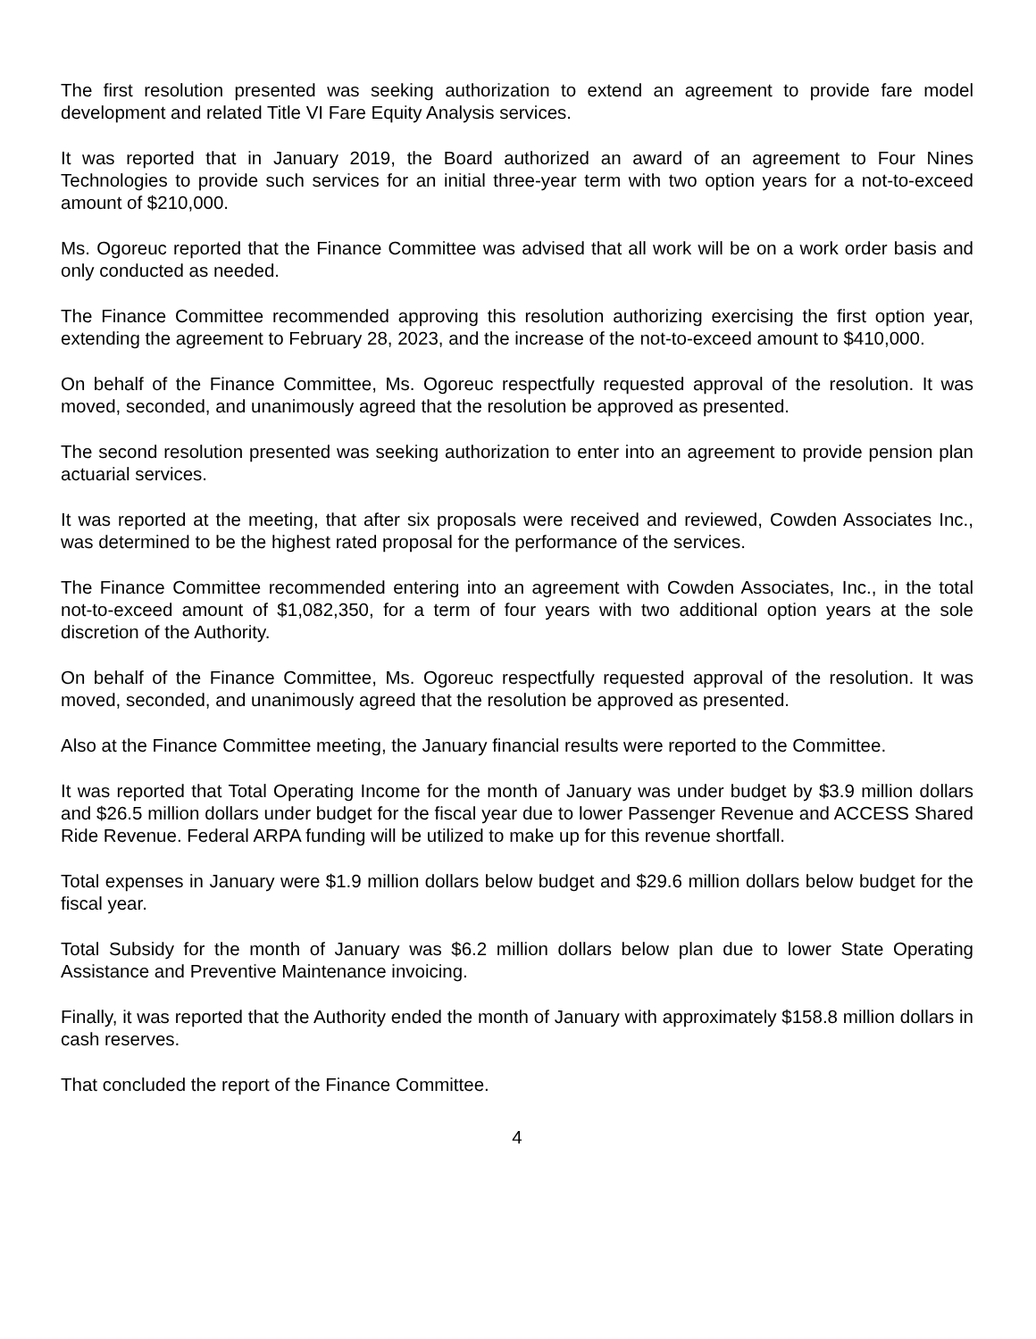The first resolution presented was seeking authorization to extend an agreement to provide fare model development and related Title VI Fare Equity Analysis services.
It was reported that in January 2019, the Board authorized an award of an agreement to Four Nines Technologies to provide such services for an initial three-year term with two option years for a not-to-exceed amount of $210,000.
Ms. Ogoreuc reported that the Finance Committee was advised that all work will be on a work order basis and only conducted as needed.
The Finance Committee recommended approving this resolution authorizing exercising the first option year, extending the agreement to February 28, 2023, and the increase of the not-to-exceed amount to $410,000.
On behalf of the Finance Committee, Ms. Ogoreuc respectfully requested approval of the resolution. It was moved, seconded, and unanimously agreed that the resolution be approved as presented.
The second resolution presented was seeking authorization to enter into an agreement to provide pension plan actuarial services.
It was reported at the meeting, that after six proposals were received and reviewed, Cowden Associates Inc., was determined to be the highest rated proposal for the performance of the services.
The Finance Committee recommended entering into an agreement with Cowden Associates, Inc., in the total not-to-exceed amount of $1,082,350, for a term of four years with two additional option years at the sole discretion of the Authority.
On behalf of the Finance Committee, Ms. Ogoreuc respectfully requested approval of the resolution. It was moved, seconded, and unanimously agreed that the resolution be approved as presented.
Also at the Finance Committee meeting, the January financial results were reported to the Committee.
It was reported that Total Operating Income for the month of January was under budget by $3.9 million dollars and $26.5 million dollars under budget for the fiscal year due to lower Passenger Revenue and ACCESS Shared Ride Revenue. Federal ARPA funding will be utilized to make up for this revenue shortfall.
Total expenses in January were $1.9 million dollars below budget and $29.6 million dollars below budget for the fiscal year.
Total Subsidy for the month of January was $6.2 million dollars below plan due to lower State Operating Assistance and Preventive Maintenance invoicing.
Finally, it was reported that the Authority ended the month of January with approximately $158.8 million dollars in cash reserves.
That concluded the report of the Finance Committee.
4